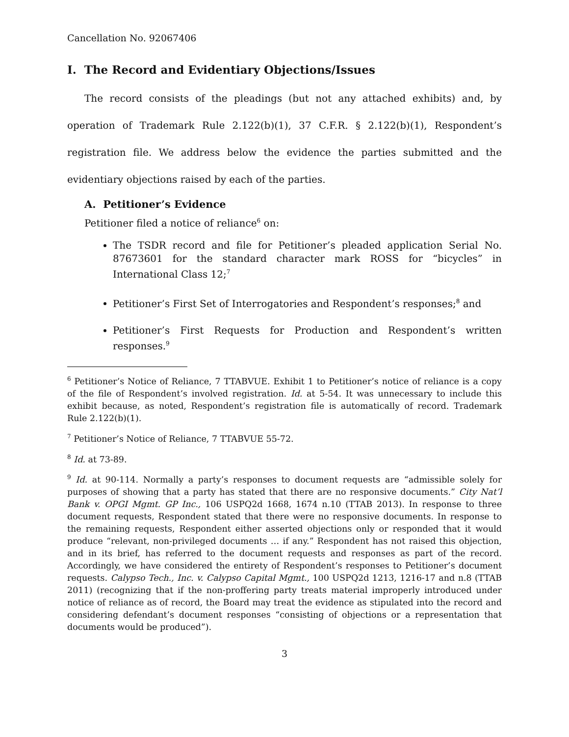Cancellation No. 92067406
I. The Record and Evidentiary Objections/Issues
The record consists of the pleadings (but not any attached exhibits) and, by operation of Trademark Rule 2.122(b)(1), 37 C.F.R. § 2.122(b)(1), Respondent’s registration file. We address below the evidence the parties submitted and the evidentiary objections raised by each of the parties.
A. Petitioner’s Evidence
Petitioner filed a notice of reliance<sup>6</sup> on:
The TSDR record and file for Petitioner’s pleaded application Serial No. 87673601 for the standard character mark ROSS for “bicycles” in International Class 12;<sup>7</sup>
Petitioner’s First Set of Interrogatories and Respondent’s responses;<sup>8</sup> and
Petitioner’s First Requests for Production and Respondent’s written responses.<sup>9</sup>
<sup>6</sup> Petitioner’s Notice of Reliance, 7 TTABVUE. Exhibit 1 to Petitioner’s notice of reliance is a copy of the file of Respondent’s involved registration. Id. at 5-54. It was unnecessary to include this exhibit because, as noted, Respondent’s registration file is automatically of record. Trademark Rule 2.122(b)(1).
<sup>7</sup> Petitioner’s Notice of Reliance, 7 TTABVUE 55-72.
<sup>8</sup> Id. at 73-89.
<sup>9</sup> Id. at 90-114. Normally a party’s responses to document requests are “admissible solely for purposes of showing that a party has stated that there are no responsive documents.” City Nat’l Bank v. OPGI Mgmt. GP Inc., 106 USPQ2d 1668, 1674 n.10 (TTAB 2013). In response to three document requests, Respondent stated that there were no responsive documents. In response to the remaining requests, Respondent either asserted objections only or responded that it would produce “relevant, non-privileged documents … if any.” Respondent has not raised this objection, and in its brief, has referred to the document requests and responses as part of the record. Accordingly, we have considered the entirety of Respondent’s responses to Petitioner’s document requests. Calypso Tech., Inc. v. Calypso Capital Mgmt., 100 USPQ2d 1213, 1216-17 and n.8 (TTAB 2011) (recognizing that if the non-proffering party treats material improperly introduced under notice of reliance as of record, the Board may treat the evidence as stipulated into the record and considering defendant’s document responses “consisting of objections or a representation that documents would be produced”).
3